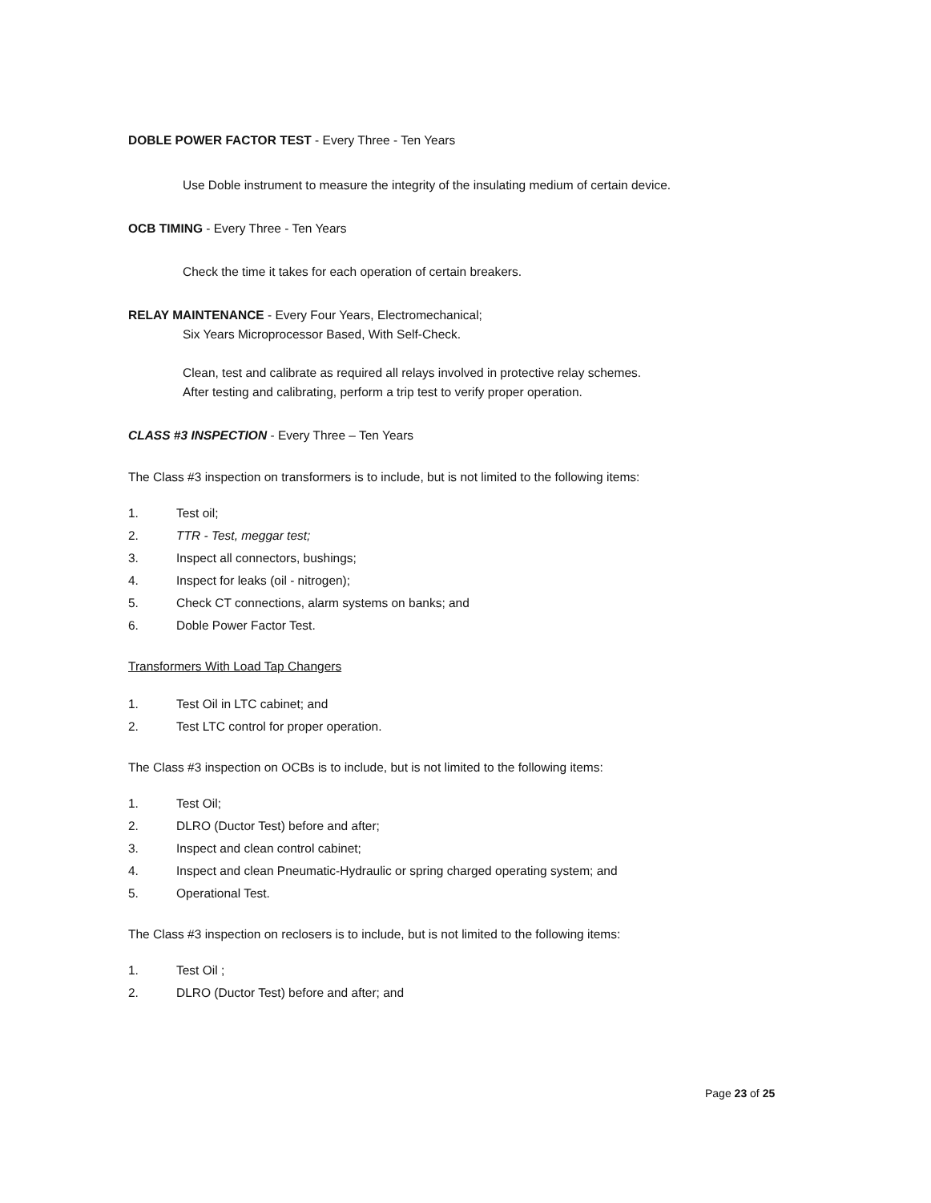DOBLE POWER FACTOR TEST - Every Three - Ten Years
Use Doble instrument to measure the integrity of the insulating medium of certain device.
OCB TIMING - Every Three - Ten Years
Check the time it takes for each operation of certain breakers.
RELAY MAINTENANCE - Every Four Years, Electromechanical;
Six Years Microprocessor Based, With Self-Check.
Clean, test and calibrate as required all relays involved in protective relay schemes.
After testing and calibrating, perform a trip test to verify proper operation.
CLASS #3 INSPECTION - Every Three – Ten Years
The Class #3 inspection on transformers is to include, but is not limited to the following items:
1. Test oil;
2. TTR - Test, meggar test;
3. Inspect all connectors, bushings;
4. Inspect for leaks (oil - nitrogen);
5. Check CT connections, alarm systems on banks; and
6. Doble Power Factor Test.
Transformers With Load Tap Changers
1. Test Oil in LTC cabinet; and
2. Test LTC control for proper operation.
The Class #3 inspection on OCBs is to include, but is not limited to the following items:
1. Test Oil;
2. DLRO (Ductor Test) before and after;
3. Inspect and clean control cabinet;
4. Inspect and clean Pneumatic-Hydraulic or spring charged operating system; and
5. Operational Test.
The Class #3 inspection on reclosers is to include, but is not limited to the following items:
1. Test Oil ;
2. DLRO (Ductor Test) before and after; and
Page 23 of 25